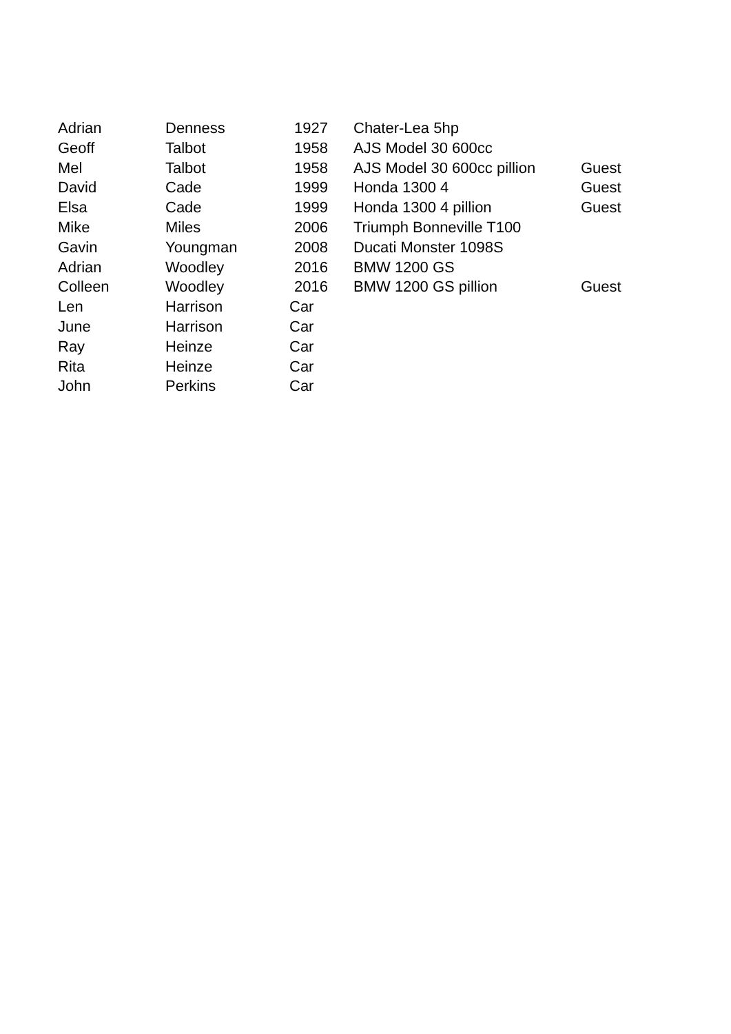| Adrian | Denness | 1927 | Chater-Lea 5hp | |
| Geoff | Talbot | 1958 | AJS Model 30 600cc | |
| Mel | Talbot | 1958 | AJS Model 30 600cc pillion | Guest |
| David | Cade | 1999 | Honda 1300 4 | Guest |
| Elsa | Cade | 1999 | Honda 1300 4 pillion | Guest |
| Mike | Miles | 2006 | Triumph Bonneville T100 | |
| Gavin | Youngman | 2008 | Ducati Monster 1098S | |
| Adrian | Woodley | 2016 | BMW 1200 GS | |
| Colleen | Woodley | 2016 | BMW 1200 GS pillion | Guest |
| Len | Harrison | Car | | |
| June | Harrison | Car | | |
| Ray | Heinze | Car | | |
| Rita | Heinze | Car | | |
| John | Perkins | Car | | |